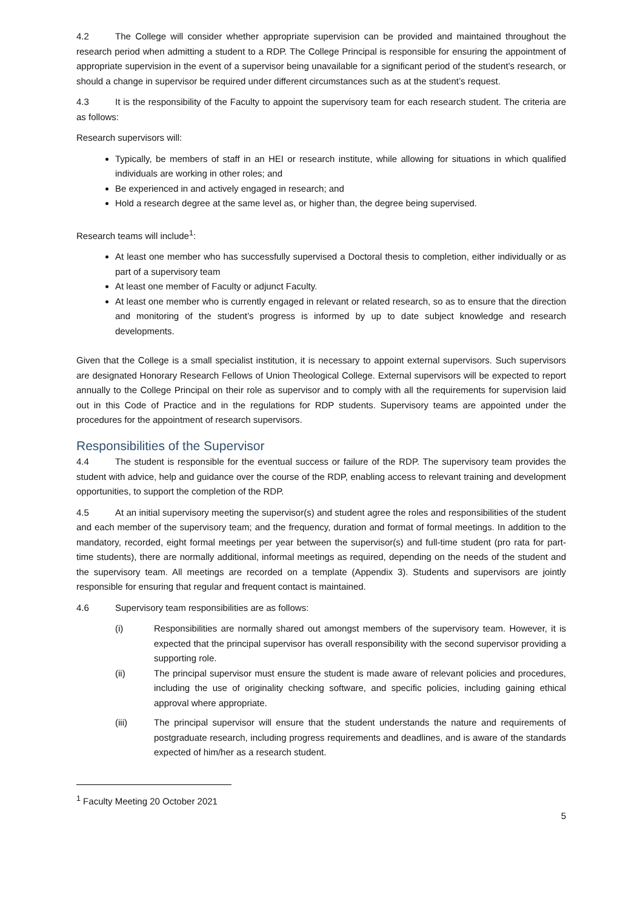4.2 The College will consider whether appropriate supervision can be provided and maintained throughout the research period when admitting a student to a RDP. The College Principal is responsible for ensuring the appointment of appropriate supervision in the event of a supervisor being unavailable for a significant period of the student’s research, or should a change in supervisor be required under different circumstances such as at the student’s request.
4.3 It is the responsibility of the Faculty to appoint the supervisory team for each research student. The criteria are as follows:
Research supervisors will:
Typically, be members of staff in an HEI or research institute, while allowing for situations in which qualified individuals are working in other roles; and
Be experienced in and actively engaged in research; and
Hold a research degree at the same level as, or higher than, the degree being supervised.
Research teams will include<sup>1</sup>:
At least one member who has successfully supervised a Doctoral thesis to completion, either individually or as part of a supervisory team
At least one member of Faculty or adjunct Faculty.
At least one member who is currently engaged in relevant or related research, so as to ensure that the direction and monitoring of the student’s progress is informed by up to date subject knowledge and research developments.
Given that the College is a small specialist institution, it is necessary to appoint external supervisors. Such supervisors are designated Honorary Research Fellows of Union Theological College. External supervisors will be expected to report annually to the College Principal on their role as supervisor and to comply with all the requirements for supervision laid out in this Code of Practice and in the regulations for RDP students. Supervisory teams are appointed under the procedures for the appointment of research supervisors.
Responsibilities of the Supervisor
4.4 The student is responsible for the eventual success or failure of the RDP. The supervisory team provides the student with advice, help and guidance over the course of the RDP, enabling access to relevant training and development opportunities, to support the completion of the RDP.
4.5 At an initial supervisory meeting the supervisor(s) and student agree the roles and responsibilities of the student and each member of the supervisory team; and the frequency, duration and format of formal meetings. In addition to the mandatory, recorded, eight formal meetings per year between the supervisor(s) and full-time student (pro rata for part-time students), there are normally additional, informal meetings as required, depending on the needs of the student and the supervisory team. All meetings are recorded on a template (Appendix 3). Students and supervisors are jointly responsible for ensuring that regular and frequent contact is maintained.
4.6 Supervisory team responsibilities are as follows:
(i) Responsibilities are normally shared out amongst members of the supervisory team. However, it is expected that the principal supervisor has overall responsibility with the second supervisor providing a supporting role.
(ii) The principal supervisor must ensure the student is made aware of relevant policies and procedures, including the use of originality checking software, and specific policies, including gaining ethical approval where appropriate.
(iii) The principal supervisor will ensure that the student understands the nature and requirements of postgraduate research, including progress requirements and deadlines, and is aware of the standards expected of him/her as a research student.
<sup>1</sup> Faculty Meeting 20 October 2021
5